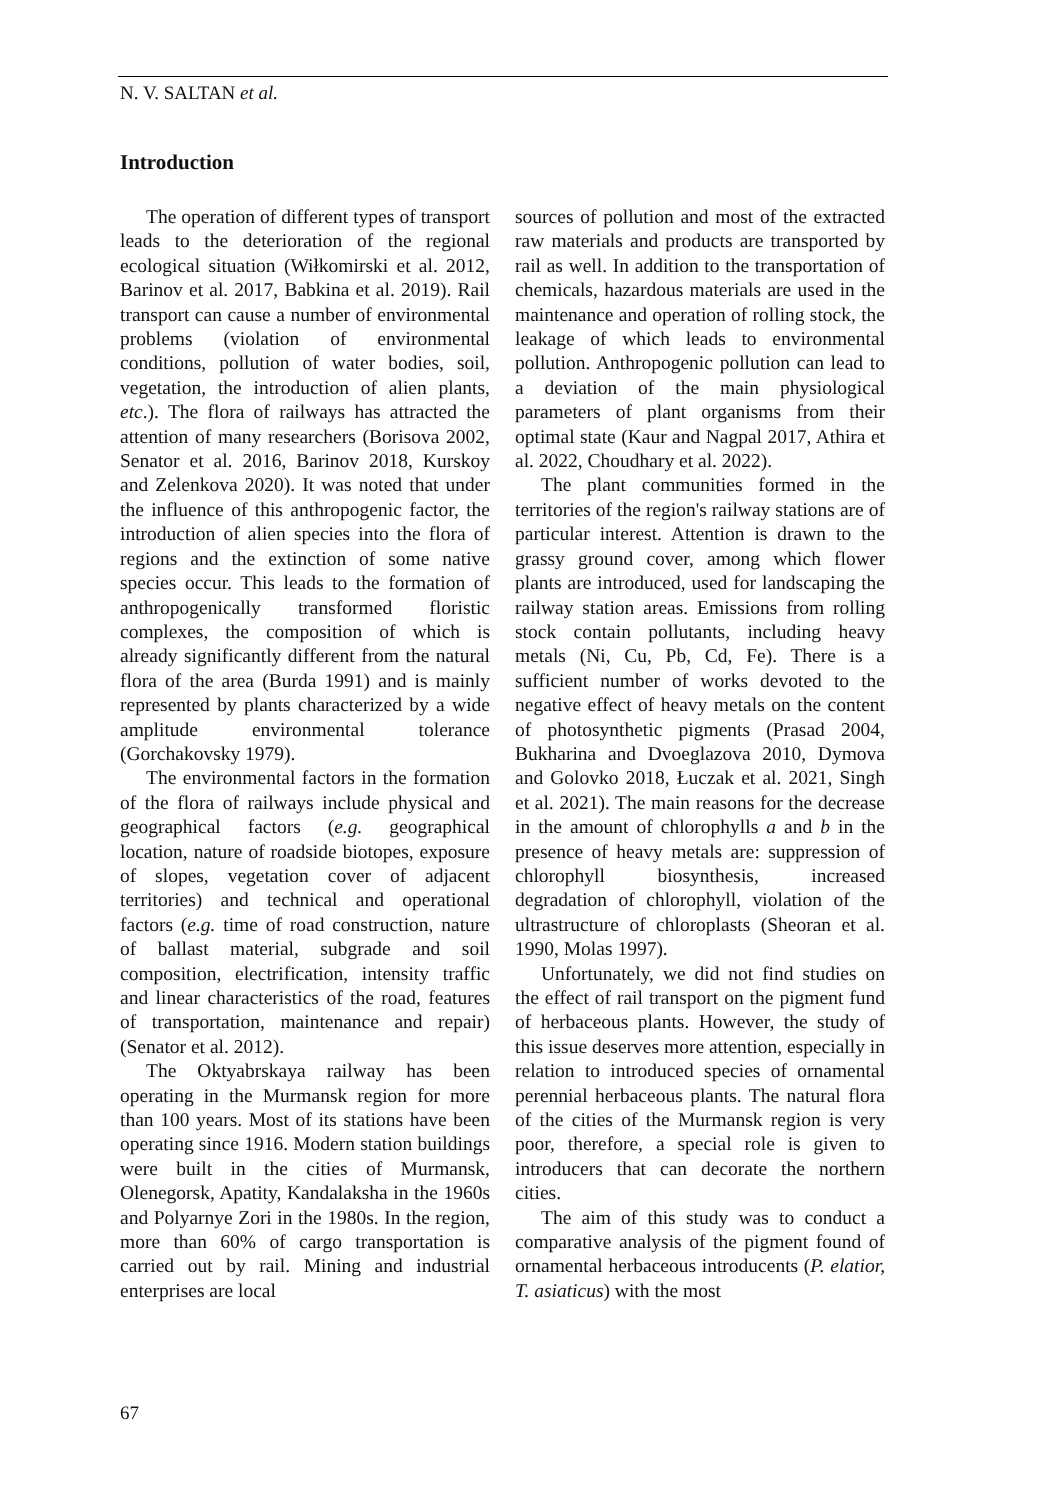N. V. SALTAN et al.
Introduction
The operation of different types of transport leads to the deterioration of the regional ecological situation (Wiłkomirski et al. 2012, Barinov et al. 2017, Babkina et al. 2019). Rail transport can cause a number of environmental problems (violation of environmental conditions, pollution of water bodies, soil, vegetation, the introduction of alien plants, etc.). The flora of railways has attracted the attention of many researchers (Borisova 2002, Senator et al. 2016, Barinov 2018, Kurskoy and Zelenkova 2020). It was noted that under the influence of this anthropogenic factor, the introduction of alien species into the flora of regions and the extinction of some native species occur. This leads to the formation of anthropogenically transformed floristic complexes, the composition of which is already significantly different from the natural flora of the area (Burda 1991) and is mainly represented by plants characterized by a wide amplitude environmental tolerance (Gorchakovsky 1979).
The environmental factors in the formation of the flora of railways include physical and geographical factors (e.g. geographical location, nature of roadside biotopes, exposure of slopes, vegetation cover of adjacent territories) and technical and operational factors (e.g. time of road construction, nature of ballast material, subgrade and soil composition, electrification, intensity traffic and linear characteristics of the road, features of transportation, maintenance and repair) (Senator et al. 2012).
The Oktyabrskaya railway has been operating in the Murmansk region for more than 100 years. Most of its stations have been operating since 1916. Modern station buildings were built in the cities of Murmansk, Olenegorsk, Apatity, Kandalaksha in the 1960s and Polyarnye Zori in the 1980s. In the region, more than 60% of cargo transportation is carried out by rail. Mining and industrial enterprises are local
sources of pollution and most of the extracted raw materials and products are transported by rail as well. In addition to the transportation of chemicals, hazardous materials are used in the maintenance and operation of rolling stock, the leakage of which leads to environmental pollution. Anthropogenic pollution can lead to a deviation of the main physiological parameters of plant organisms from their optimal state (Kaur and Nagpal 2017, Athira et al. 2022, Choudhary et al. 2022).
The plant communities formed in the territories of the region's railway stations are of particular interest. Attention is drawn to the grassy ground cover, among which flower plants are introduced, used for landscaping the railway station areas. Emissions from rolling stock contain pollutants, including heavy metals (Ni, Cu, Pb, Cd, Fe). There is a sufficient number of works devoted to the negative effect of heavy metals on the content of photosynthetic pigments (Prasad 2004, Bukharina and Dvoeglazova 2010, Dymova and Golovko 2018, Łuczak et al. 2021, Singh et al. 2021). The main reasons for the decrease in the amount of chlorophylls a and b in the presence of heavy metals are: suppression of chlorophyll biosynthesis, increased degradation of chlorophyll, violation of the ultrastructure of chloroplasts (Sheoran et al. 1990, Molas 1997).
Unfortunately, we did not find studies on the effect of rail transport on the pigment fund of herbaceous plants. However, the study of this issue deserves more attention, especially in relation to introduced species of ornamental perennial herbaceous plants. The natural flora of the cities of the Murmansk region is very poor, therefore, a special role is given to introducers that can decorate the northern cities.
The aim of this study was to conduct a comparative analysis of the pigment found of ornamental herbaceous introducents (P. elatior, T. asiaticus) with the most
67